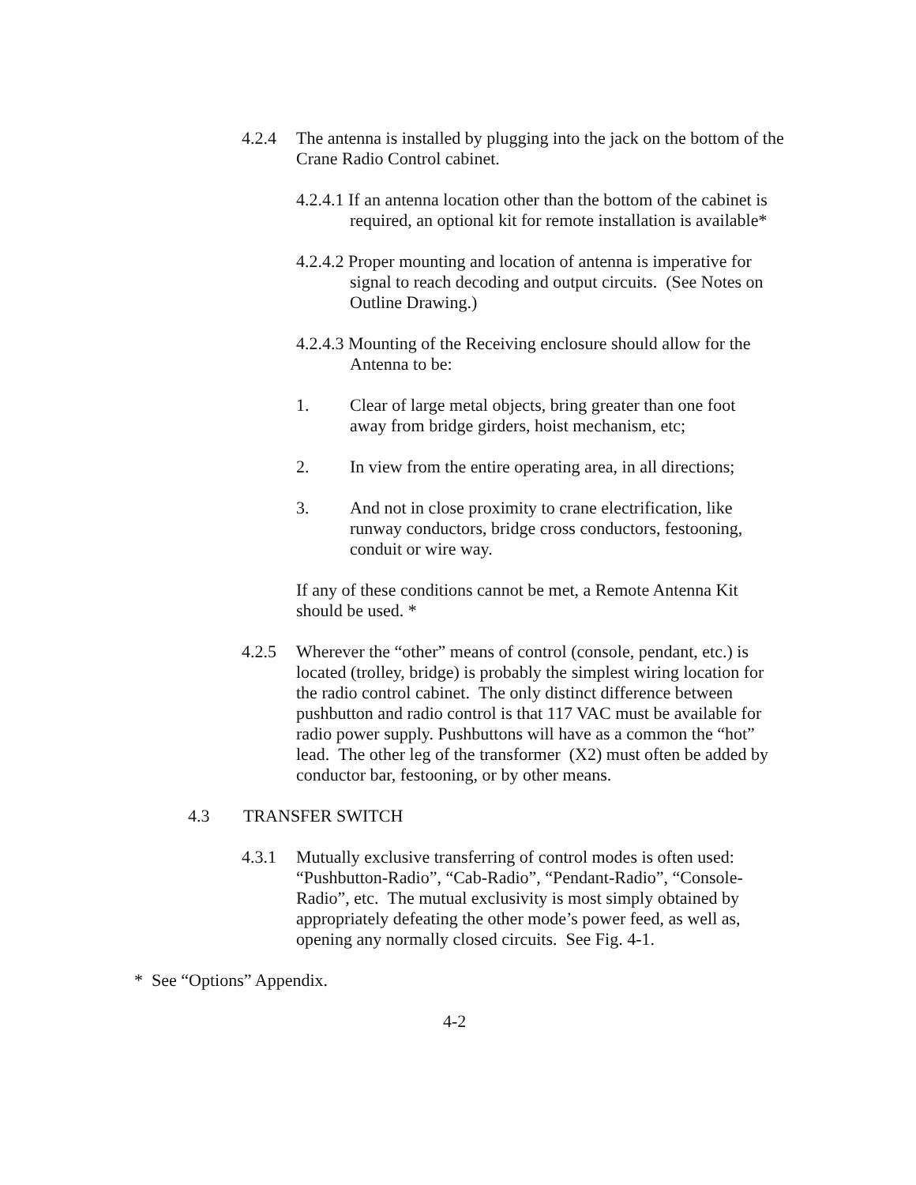4.2.4 The antenna is installed by plugging into the jack on the bottom of the Crane Radio Control cabinet.
4.2.4.1 If an antenna location other than the bottom of the cabinet is required, an optional kit for remote installation is available*
4.2.4.2 Proper mounting and location of antenna is imperative for signal to reach decoding and output circuits. (See Notes on Outline Drawing.)
4.2.4.3 Mounting of the Receiving enclosure should allow for the Antenna to be:
1. Clear of large metal objects, bring greater than one foot away from bridge girders, hoist mechanism, etc;
2. In view from the entire operating area, in all directions;
3. And not in close proximity to crane electrification, like runway conductors, bridge cross conductors, festooning, conduit or wire way.
If any of these conditions cannot be met, a Remote Antenna Kit should be used. *
4.2.5 Wherever the “other” means of control (console, pendant, etc.) is located (trolley, bridge) is probably the simplest wiring location for the radio control cabinet. The only distinct difference between pushbutton and radio control is that 117 VAC must be available for radio power supply. Pushbuttons will have as a common the “hot” lead. The other leg of the transformer (X2) must often be added by conductor bar, festooning, or by other means.
4.3 TRANSFER SWITCH
4.3.1 Mutually exclusive transferring of control modes is often used: “Pushbutton-Radio”, “Cab-Radio”, “Pendant-Radio”, “Console-Radio”, etc. The mutual exclusivity is most simply obtained by appropriately defeating the other mode’s power feed, as well as, opening any normally closed circuits. See Fig. 4-1.
* See “Options” Appendix.
4-2